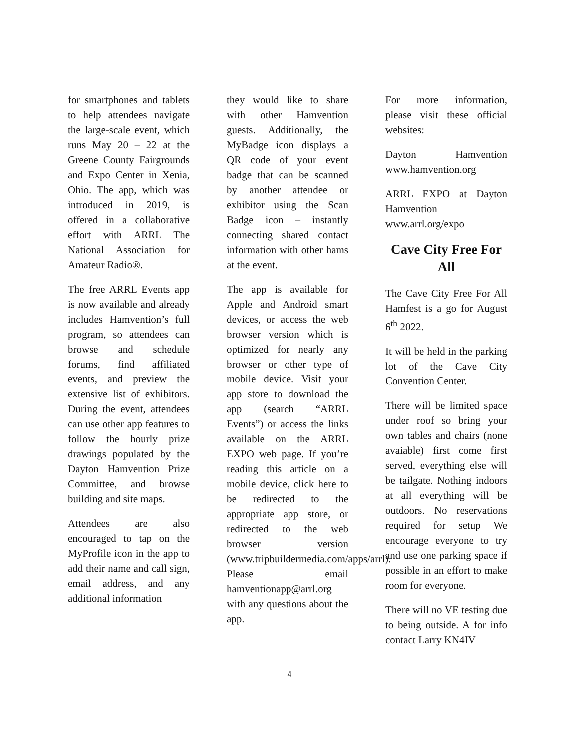for smartphones and tablets to help attendees navigate the large-scale event, which runs May 20 – 22 at the Greene County Fairgrounds and Expo Center in Xenia, Ohio. The app, which was introduced in 2019, is offered in a collaborative effort with ARRL The National Association for Amateur Radio®.
The free ARRL Events app is now available and already includes Hamvention’s full program, so attendees can browse and schedule forums, find affiliated events, and preview the extensive list of exhibitors. During the event, attendees can use other app features to follow the hourly prize drawings populated by the Dayton Hamvention Prize Committee, and browse building and site maps.
Attendees are also encouraged to tap on the MyProfile icon in the app to add their name and call sign, email address, and any additional information
they would like to share with other Hamvention guests. Additionally, the MyBadge icon displays a QR code of your event badge that can be scanned by another attendee or exhibitor using the Scan Badge icon – instantly connecting shared contact information with other hams at the event.
The app is available for Apple and Android smart devices, or access the web browser version which is optimized for nearly any browser or other type of mobile device. Visit your app store to download the app (search “ARRL Events”) or access the links available on the ARRL EXPO web page. If you’re reading this article on a mobile device, click here to be redirected to the appropriate app store, or redirected to the web browser version (www.tripbuildermedia.com/apps/arrl). Please email hamventionapp@arrl.org with any questions about the app.
For more information, please visit these official websites:
Dayton Hamvention www.hamvention.org
ARRL EXPO at Dayton Hamvention www.arrl.org/expo
Cave City Free For All
The Cave City Free For All Hamfest is a go for August 6<sup>th</sup> 2022.
It will be held in the parking lot of the Cave City Convention Center.
There will be limited space under roof so bring your own tables and chairs (none avaiable) first come first served, everything else will be tailgate. Nothing indoors at all everything will be outdoors. No reservations required for setup We encourage everyone to try and use one parking space if possible in an effort to make room for everyone.
There will no VE testing due to being outside. A for info contact Larry KN4IV
4